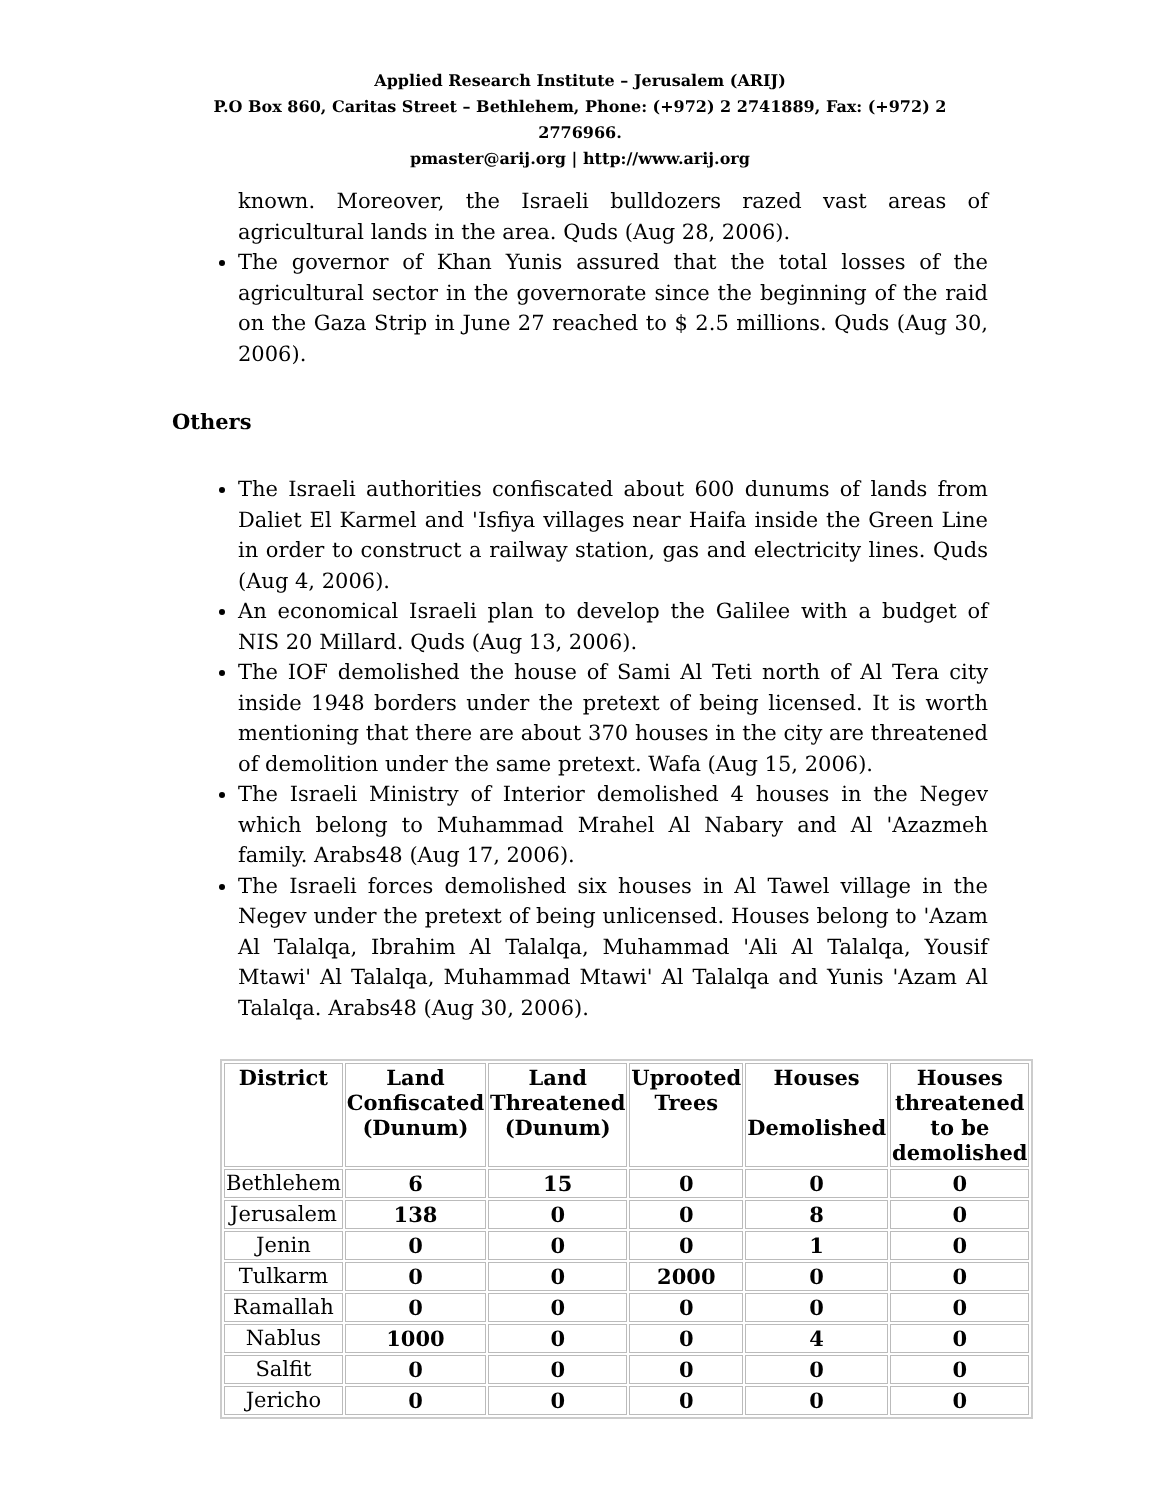Applied Research Institute – Jerusalem (ARIJ)
P.O Box 860, Caritas Street – Bethlehem, Phone: (+972) 2 2741889, Fax: (+972) 2 2776966.
pmaster@arij.org | http://www.arij.org
known. Moreover, the Israeli bulldozers razed vast areas of agricultural lands in the area. Quds (Aug 28, 2006).
The governor of Khan Yunis assured that the total losses of the agricultural sector in the governorate since the beginning of the raid on the Gaza Strip in June 27 reached to $ 2.5 millions. Quds (Aug 30, 2006).
Others
The Israeli authorities confiscated about 600 dunums of lands from Daliet El Karmel and 'Isfiya villages near Haifa inside the Green Line in order to construct a railway station, gas and electricity lines. Quds (Aug 4, 2006).
An economical Israeli plan to develop the Galilee with a budget of NIS 20 Millard. Quds (Aug 13, 2006).
The IOF demolished the house of Sami Al Teti north of Al Tera city inside 1948 borders under the pretext of being licensed. It is worth mentioning that there are about 370 houses in the city are threatened of demolition under the same pretext. Wafa (Aug 15, 2006).
The Israeli Ministry of Interior demolished 4 houses in the Negev which belong to Muhammad Mrahel Al Nabary and Al 'Azazmeh family. Arabs48 (Aug 17, 2006).
The Israeli forces demolished six houses in Al Tawel village in the Negev under the pretext of being unlicensed. Houses belong to 'Azam Al Talalqa, Ibrahim Al Talalqa, Muhammad 'Ali Al Talalqa, Yousif Mtawi' Al Talalqa, Muhammad Mtawi' Al Talalqa and Yunis 'Azam Al Talalqa. Arabs48 (Aug 30, 2006).
| District | Land Confiscated (Dunum) | Land Threatened (Dunum) | Uprooted Trees | Houses Demolished | Houses threatened to be demolished |
| --- | --- | --- | --- | --- | --- |
| Bethlehem | 6 | 15 | 0 | 0 | 0 |
| Jerusalem | 138 | 0 | 0 | 8 | 0 |
| Jenin | 0 | 0 | 0 | 1 | 0 |
| Tulkarm | 0 | 0 | 2000 | 0 | 0 |
| Ramallah | 0 | 0 | 0 | 0 | 0 |
| Nablus | 1000 | 0 | 0 | 4 | 0 |
| Salfit | 0 | 0 | 0 | 0 | 0 |
| Jericho | 0 | 0 | 0 | 0 | 0 |